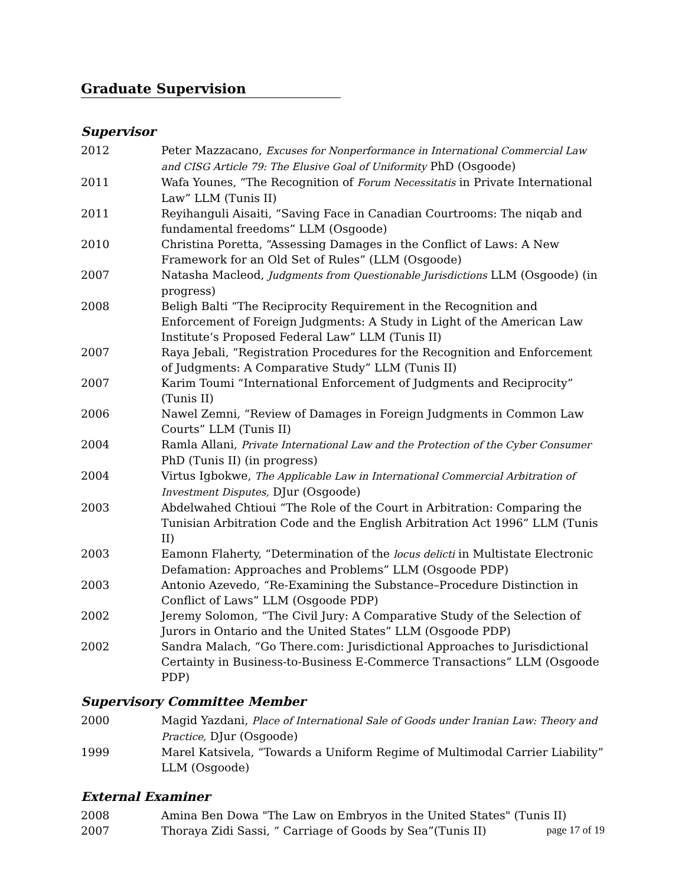Graduate Supervision
Supervisor
2012 Peter Mazzacano, Excuses for Nonperformance in International Commercial Law and CISG Article 79: The Elusive Goal of Uniformity PhD (Osgoode)
2011 Wafa Younes, “The Recognition of Forum Necessitatis in Private International Law” LLM (Tunis II)
2011 Reyihanguli Aisaiti, “Saving Face in Canadian Courtrooms: The niqab and fundamental freedoms” LLM (Osgoode)
2010 Christina Poretta, “Assessing Damages in the Conflict of Laws: A New Framework for an Old Set of Rules” (LLM (Osgoode)
2007 Natasha Macleod, Judgments from Questionable Jurisdictions LLM (Osgoode) (in progress)
2008 Beligh Balti “The Reciprocity Requirement in the Recognition and Enforcement of Foreign Judgments: A Study in Light of the American Law Institute’s Proposed Federal Law” LLM (Tunis II)
2007 Raya Jebali, “Registration Procedures for the Recognition and Enforcement of Judgments: A Comparative Study” LLM (Tunis II)
2007 Karim Toumi “International Enforcement of Judgments and Reciprocity” (Tunis II)
2006 Nawel Zemni, “Review of Damages in Foreign Judgments in Common Law Courts” LLM (Tunis II)
2004 Ramla Allani, Private International Law and the Protection of the Cyber Consumer PhD (Tunis II) (in progress)
2004 Virtus Igbokwe, The Applicable Law in International Commercial Arbitration of Investment Disputes, DJur (Osgoode)
2003 Abdelwahed Chtioui “The Role of the Court in Arbitration: Comparing the Tunisian Arbitration Code and the English Arbitration Act 1996” LLM (Tunis II)
2003 Eamonn Flaherty, “Determination of the locus delicti in Multistate Electronic Defamation: Approaches and Problems” LLM (Osgoode PDP)
2003 Antonio Azevedo, “Re-Examining the Substance–Procedure Distinction in Conflict of Laws” LLM (Osgoode PDP)
2002 Jeremy Solomon, “The Civil Jury: A Comparative Study of the Selection of Jurors in Ontario and the United States” LLM (Osgoode PDP)
2002 Sandra Malach, “Go There.com: Jurisdictional Approaches to Jurisdictional Certainty in Business-to-Business E-Commerce Transactions” LLM (Osgoode PDP)
Supervisory Committee Member
2000 Magid Yazdani, Place of International Sale of Goods under Iranian Law: Theory and Practice, DJur (Osgoode)
1999 Marel Katsivela, “Towards a Uniform Regime of Multimodal Carrier Liability” LLM (Osgoode)
External Examiner
2008 Amina Ben Dowa "The Law on Embryos in the United States" (Tunis II)
2007 Thoraya Zidi Sassi, “ Carriage of Goods by Sea”(Tunis II)
page 17 of 19